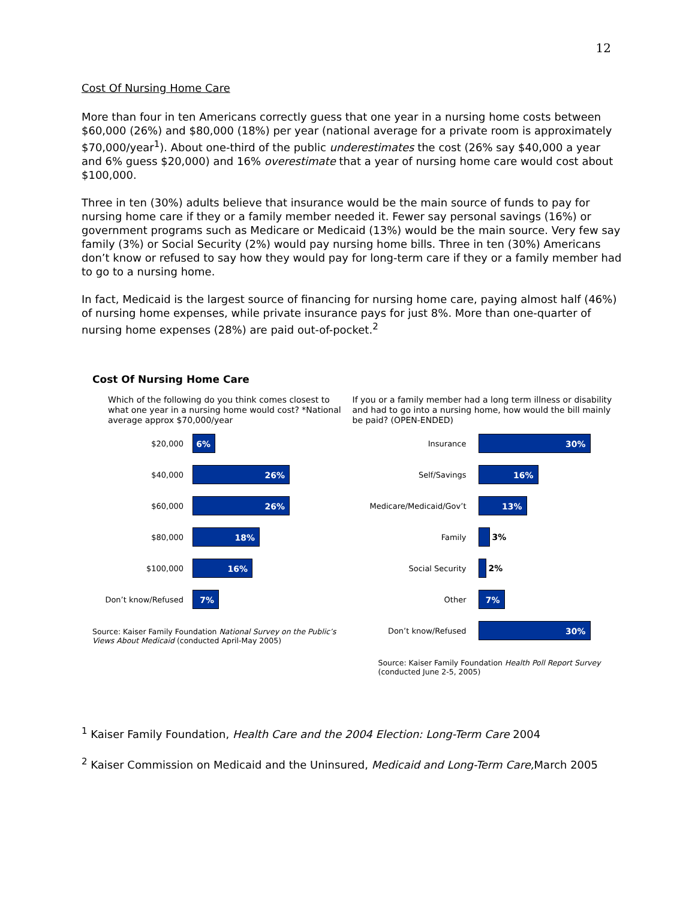12
Cost Of Nursing Home Care
More than four in ten Americans correctly guess that one year in a nursing home costs between $60,000 (26%) and $80,000 (18%) per year (national average for a private room is approximately $70,000/year<sup>1</sup>). About one-third of the public underestimates the cost (26% say $40,000 a year and 6% guess $20,000) and 16% overestimate that a year of nursing home care would cost about $100,000.
Three in ten (30%) adults believe that insurance would be the main source of funds to pay for nursing home care if they or a family member needed it. Fewer say personal savings (16%) or government programs such as Medicare or Medicaid (13%) would be the main source. Very few say family (3%) or Social Security (2%) would pay nursing home bills. Three in ten (30%) Americans don’t know or refused to say how they would pay for long-term care if they or a family member had to go to a nursing home.
In fact, Medicaid is the largest source of financing for nursing home care, paying almost half (46%) of nursing home expenses, while private insurance pays for just 8%. More than one-quarter of nursing home expenses (28%) are paid out-of-pocket.<sup>2</sup>
Cost Of Nursing Home Care
Which of the following do you think comes closest to what one year in a nursing home would cost? *National average approx $70,000/year
$20,000
6%
$40,000
26%
$60,000
26%
$80,000
18%
$100,000
16%
Don’t know/Refused
7%
Source: Kaiser Family Foundation National Survey on the Public’s Views About Medicaid (conducted April-May 2005)
If you or a family member had a long term illness or disability and had to go into a nursing home, how would the bill mainly be paid? (OPEN-ENDED)
Insurance
30%
Self/Savings
16%
Medicare/Medicaid/Gov’t
13%
Family 3%
Social Security 2%
Other
7%
Don’t know/Refused
30%
Source: Kaiser Family Foundation Health Poll Report Survey (conducted June 2-5, 2005)
<sup>1</sup> Kaiser Family Foundation, Health Care and the 2004 Election: Long-Term Care 2004
<sup>2</sup> Kaiser Commission on Medicaid and the Uninsured, Medicaid and Long-Term Care, March 2005